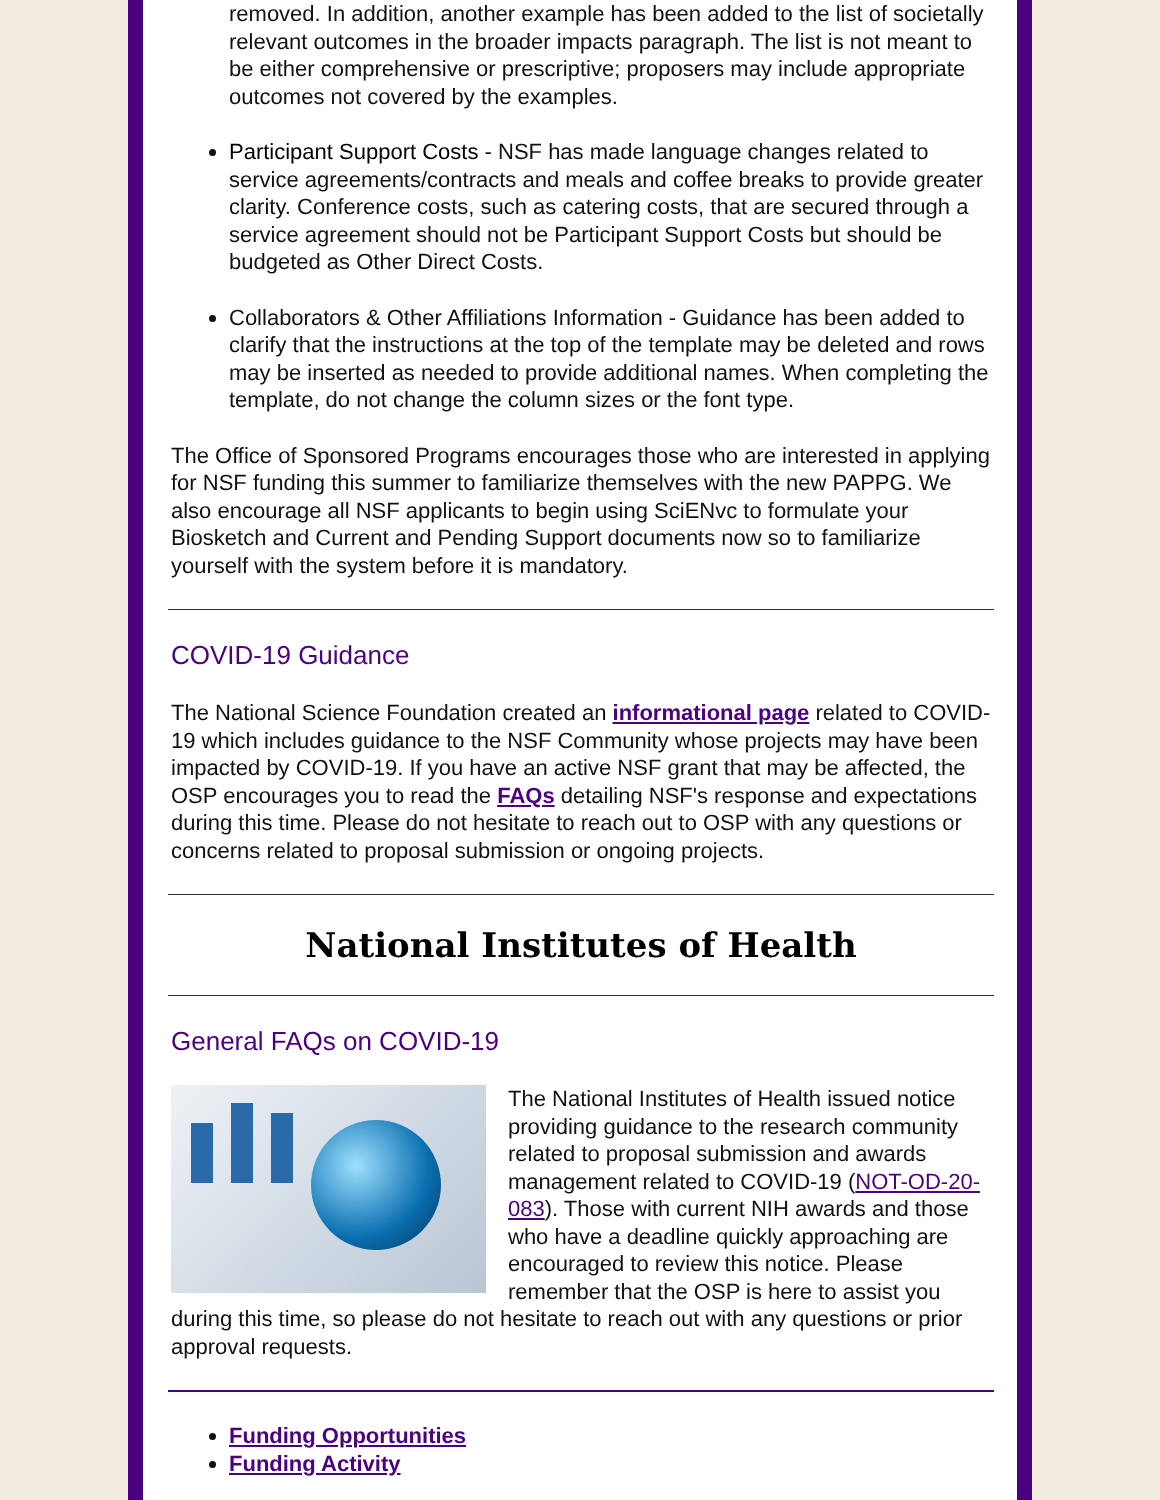removed. In addition, another example has been added to the list of societally relevant outcomes in the broader impacts paragraph. The list is not meant to be either comprehensive or prescriptive; proposers may include appropriate outcomes not covered by the examples.
Participant Support Costs - NSF has made language changes related to service agreements/contracts and meals and coffee breaks to provide greater clarity. Conference costs, such as catering costs, that are secured through a service agreement should not be Participant Support Costs but should be budgeted as Other Direct Costs.
Collaborators & Other Affiliations Information - Guidance has been added to clarify that the instructions at the top of the template may be deleted and rows may be inserted as needed to provide additional names. When completing the template, do not change the column sizes or the font type.
The Office of Sponsored Programs encourages those who are interested in applying for NSF funding this summer to familiarize themselves with the new PAPPG. We also encourage all NSF applicants to begin using SciENvc to formulate your Biosketch and Current and Pending Support documents now so to familiarize yourself with the system before it is mandatory.
COVID-19 Guidance
The National Science Foundation created an informational page related to COVID-19 which includes guidance to the NSF Community whose projects may have been impacted by COVID-19. If you have an active NSF grant that may be affected, the OSP encourages you to read the FAQs detailing NSF's response and expectations during this time. Please do not hesitate to reach out to OSP with any questions or concerns related to proposal submission or ongoing projects.
National Institutes of Health
General FAQs on COVID-19
The National Institutes of Health issued notice providing guidance to the research community related to proposal submission and awards management related to COVID-19 (NOT-OD-20-083). Those with current NIH awards and those who have a deadline quickly approaching are encouraged to review this notice. Please remember that the OSP is here to assist you during this time, so please do not hesitate to reach out with any questions or prior approval requests.
Funding Opportunities
Funding Activity